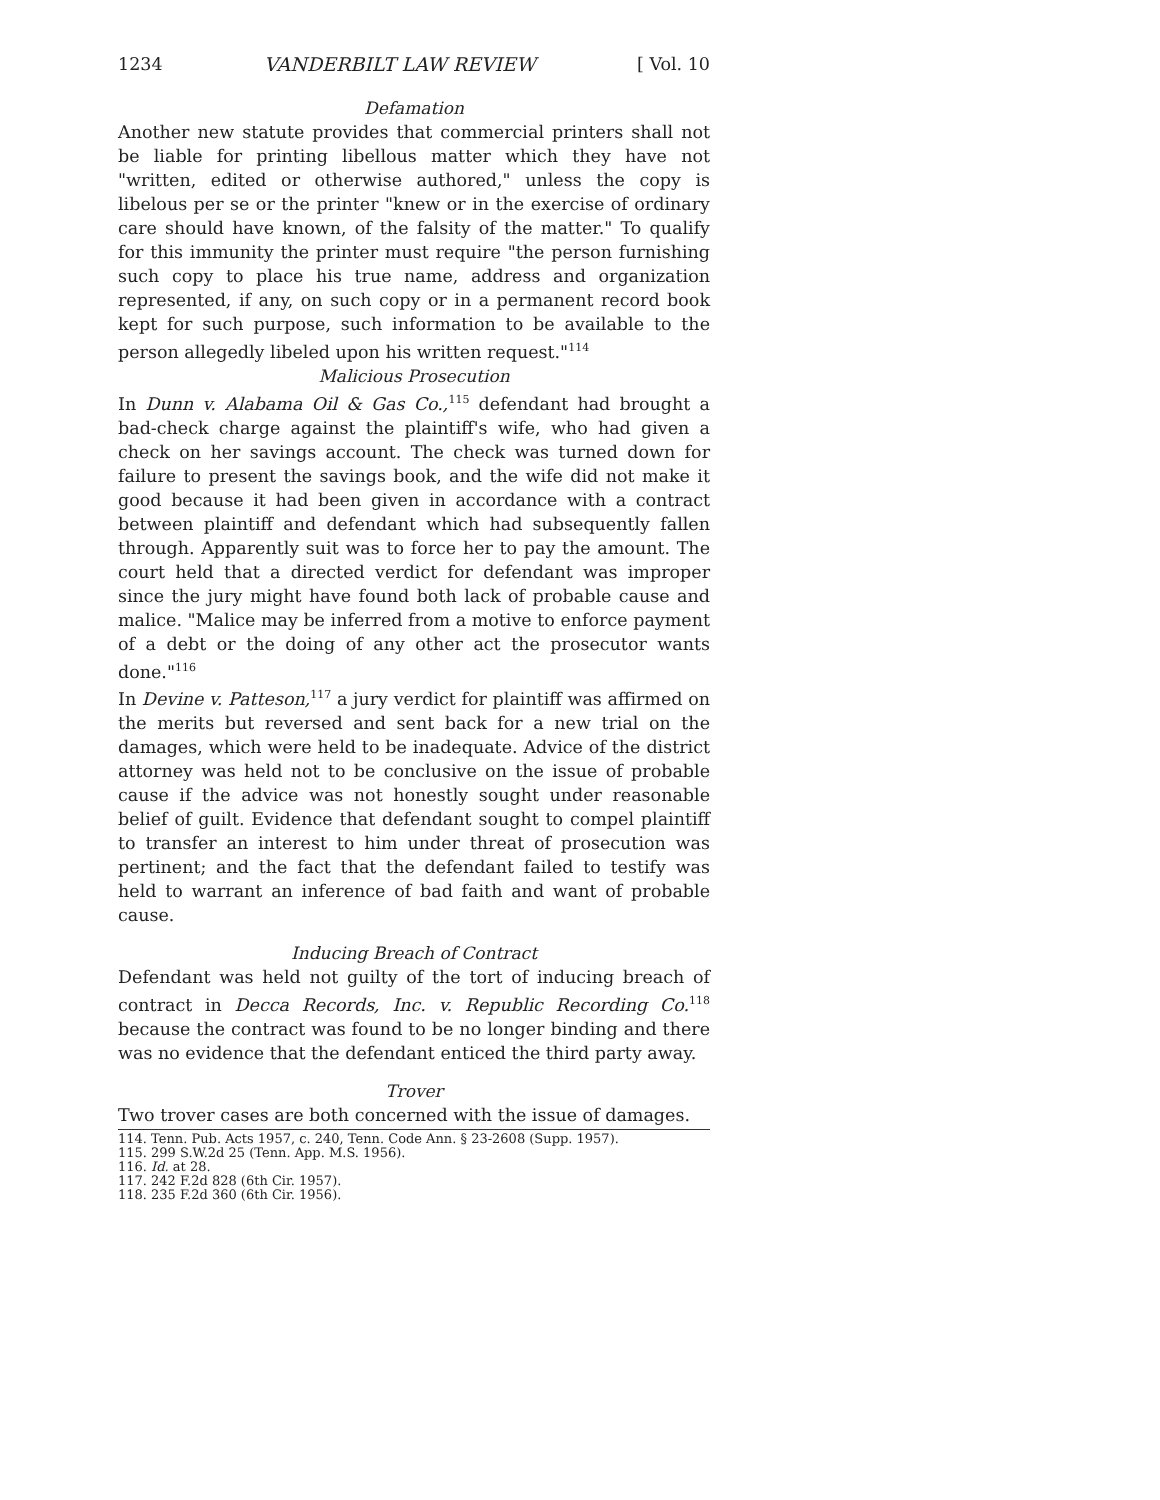1234 VANDERBILT LAW REVIEW [ Vol. 10
Defamation
Another new statute provides that commercial printers shall not be liable for printing libellous matter which they have not "written, edited or otherwise authored," unless the copy is libelous per se or the printer "knew or in the exercise of ordinary care should have known, of the falsity of the matter." To qualify for this immunity the printer must require "the person furnishing such copy to place his true name, address and organization represented, if any, on such copy or in a permanent record book kept for such purpose, such information to be available to the person allegedly libeled upon his written request."<sup>114</sup>
Malicious Prosecution
In Dunn v. Alabama Oil & Gas Co.,<sup>115</sup> defendant had brought a bad-check charge against the plaintiff's wife, who had given a check on her savings account. The check was turned down for failure to present the savings book, and the wife did not make it good because it had been given in accordance with a contract between plaintiff and defendant which had subsequently fallen through. Apparently suit was to force her to pay the amount. The court held that a directed verdict for defendant was improper since the jury might have found both lack of probable cause and malice. "Malice may be inferred from a motive to enforce payment of a debt or the doing of any other act the prosecutor wants done."<sup>116</sup>
In Devine v. Patteson,<sup>117</sup> a jury verdict for plaintiff was affirmed on the merits but reversed and sent back for a new trial on the damages, which were held to be inadequate. Advice of the district attorney was held not to be conclusive on the issue of probable cause if the advice was not honestly sought under reasonable belief of guilt. Evidence that defendant sought to compel plaintiff to transfer an interest to him under threat of prosecution was pertinent; and the fact that the defendant failed to testify was held to warrant an inference of bad faith and want of probable cause.
Inducing Breach of Contract
Defendant was held not guilty of the tort of inducing breach of contract in Decca Records, Inc. v. Republic Recording Co.<sup>118</sup> because the contract was found to be no longer binding and there was no evidence that the defendant enticed the third party away.
Trover
Two trover cases are both concerned with the issue of damages.
114. Tenn. Pub. Acts 1957, c. 240, Tenn. Code Ann. § 23-2608 (Supp. 1957).
115. 299 S.W.2d 25 (Tenn. App. M.S. 1956).
116. Id. at 28.
117. 242 F.2d 828 (6th Cir. 1957).
118. 235 F.2d 360 (6th Cir. 1956).